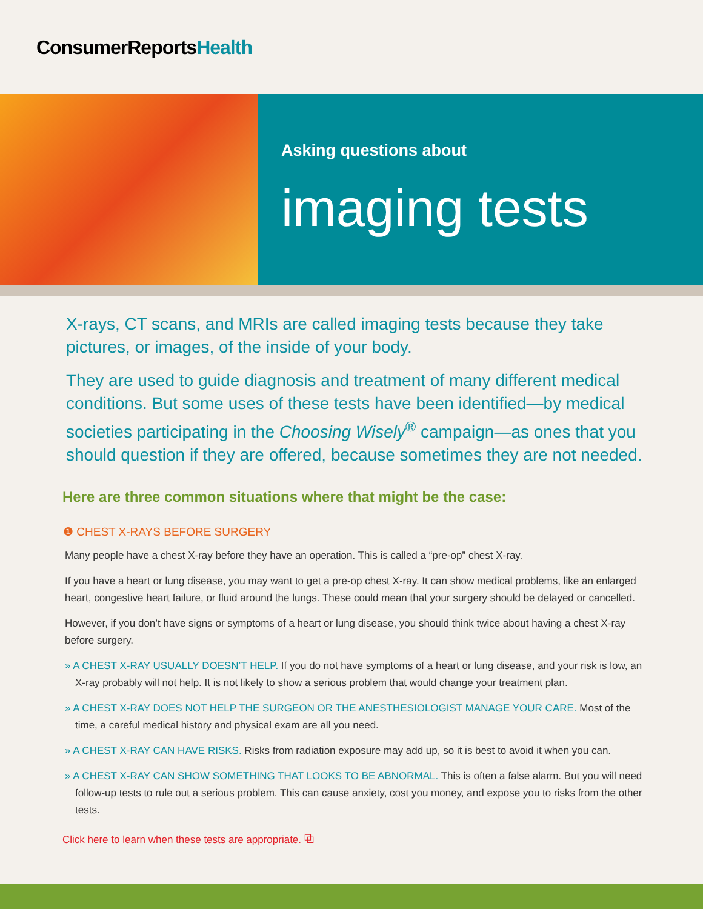ConsumerReportsHealth
Asking questions about
imaging tests
X-rays, CT scans, and MRIs are called imaging tests because they take pictures, or images, of the inside of your body.
They are used to guide diagnosis and treatment of many different medical conditions. But some uses of these tests have been identified—by medical societies participating in the Choosing Wisely<sup>®</sup> campaign—as ones that you should question if they are offered, because sometimes they are not needed.
Here are three common situations where that might be the case:
❶ CHEST X-RAYS BEFORE SURGERY
Many people have a chest X-ray before they have an operation. This is called a “pre-op” chest X-ray.
If you have a heart or lung disease, you may want to get a pre-op chest X-ray. It can show medical problems, like an enlarged heart, congestive heart failure, or fluid around the lungs. These could mean that your surgery should be delayed or cancelled.
However, if you don’t have signs or symptoms of a heart or lung disease, you should think twice about having a chest X-ray before surgery.
» A CHEST X-RAY USUALLY DOESN’T HELP. If you do not have symptoms of a heart or lung disease, and your risk is low, an X-ray probably will not help. It is not likely to show a serious problem that would change your treatment plan.
» A CHEST X-RAY DOES NOT HELP THE SURGEON OR THE ANESTHESIOLOGIST MANAGE YOUR CARE. Most of the time, a careful medical history and physical exam are all you need.
» A CHEST X-RAY CAN HAVE RISKS. Risks from radiation exposure may add up, so it is best to avoid it when you can.
» A CHEST X-RAY CAN SHOW SOMETHING THAT LOOKS TO BE ABNORMAL. This is often a false alarm. But you will need follow-up tests to rule out a serious problem. This can cause anxiety, cost you money, and expose you to risks from the other tests.
Click here to learn when these tests are appropriate. ⧉